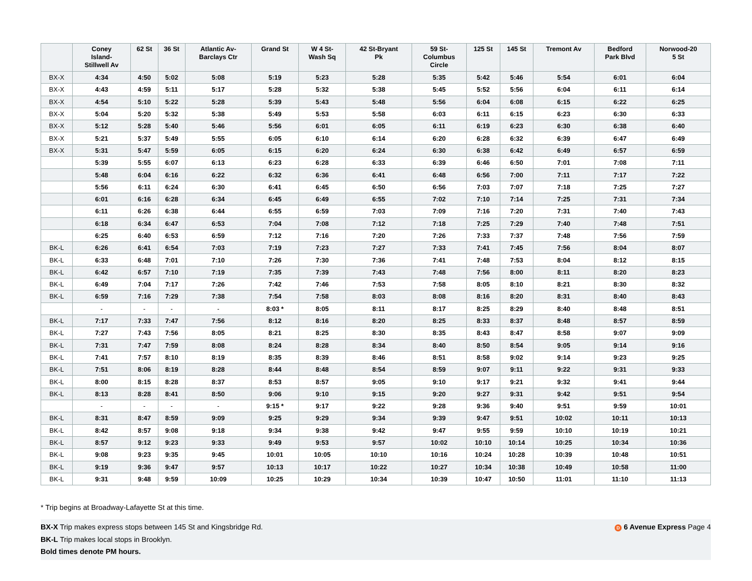| | Coney Island- Stillwell Av | 62 St | 36 St | Atlantic Av- Barclays Ctr | Grand St | W 4 St- Wash Sq | 42 St-Bryant Pk | 59 St- Columbus Circle | 125 St | 145 St | Tremont Av | Bedford Park Blvd | Norwood-20 5 St |
| --- | --- | --- | --- | --- | --- | --- | --- | --- | --- | --- | --- | --- | --- |
| BX-X | 4:34 | 4:50 | 5:02 | 5:08 | 5:19 | 5:23 | 5:28 | 5:35 | 5:42 | 5:46 | 5:54 | 6:01 | 6:04 |
| BX-X | 4:43 | 4:59 | 5:11 | 5:17 | 5:28 | 5:32 | 5:38 | 5:45 | 5:52 | 5:56 | 6:04 | 6:11 | 6:14 |
| BX-X | 4:54 | 5:10 | 5:22 | 5:28 | 5:39 | 5:43 | 5:48 | 5:56 | 6:04 | 6:08 | 6:15 | 6:22 | 6:25 |
| BX-X | 5:04 | 5:20 | 5:32 | 5:38 | 5:49 | 5:53 | 5:58 | 6:03 | 6:11 | 6:15 | 6:23 | 6:30 | 6:33 |
| BX-X | 5:12 | 5:28 | 5:40 | 5:46 | 5:56 | 6:01 | 6:05 | 6:11 | 6:19 | 6:23 | 6:30 | 6:38 | 6:40 |
| BX-X | 5:21 | 5:37 | 5:49 | 5:55 | 6:05 | 6:10 | 6:14 | 6:20 | 6:28 | 6:32 | 6:39 | 6:47 | 6:49 |
| BX-X | 5:31 | 5:47 | 5:59 | 6:05 | 6:15 | 6:20 | 6:24 | 6:30 | 6:38 | 6:42 | 6:49 | 6:57 | 6:59 |
| | 5:39 | 5:55 | 6:07 | 6:13 | 6:23 | 6:28 | 6:33 | 6:39 | 6:46 | 6:50 | 7:01 | 7:08 | 7:11 |
| | 5:48 | 6:04 | 6:16 | 6:22 | 6:32 | 6:36 | 6:41 | 6:48 | 6:56 | 7:00 | 7:11 | 7:17 | 7:22 |
| | 5:56 | 6:11 | 6:24 | 6:30 | 6:41 | 6:45 | 6:50 | 6:56 | 7:03 | 7:07 | 7:18 | 7:25 | 7:27 |
| | 6:01 | 6:16 | 6:28 | 6:34 | 6:45 | 6:49 | 6:55 | 7:02 | 7:10 | 7:14 | 7:25 | 7:31 | 7:34 |
| | 6:11 | 6:26 | 6:38 | 6:44 | 6:55 | 6:59 | 7:03 | 7:09 | 7:16 | 7:20 | 7:31 | 7:40 | 7:43 |
| | 6:18 | 6:34 | 6:47 | 6:53 | 7:04 | 7:08 | 7:12 | 7:18 | 7:25 | 7:29 | 7:40 | 7:48 | 7:51 |
| | 6:25 | 6:40 | 6:53 | 6:59 | 7:12 | 7:16 | 7:20 | 7:26 | 7:33 | 7:37 | 7:48 | 7:56 | 7:59 |
| BK-L | 6:26 | 6:41 | 6:54 | 7:03 | 7:19 | 7:23 | 7:27 | 7:33 | 7:41 | 7:45 | 7:56 | 8:04 | 8:07 |
| BK-L | 6:33 | 6:48 | 7:01 | 7:10 | 7:26 | 7:30 | 7:36 | 7:41 | 7:48 | 7:53 | 8:04 | 8:12 | 8:15 |
| BK-L | 6:42 | 6:57 | 7:10 | 7:19 | 7:35 | 7:39 | 7:43 | 7:48 | 7:56 | 8:00 | 8:11 | 8:20 | 8:23 |
| BK-L | 6:49 | 7:04 | 7:17 | 7:26 | 7:42 | 7:46 | 7:53 | 7:58 | 8:05 | 8:10 | 8:21 | 8:30 | 8:32 |
| BK-L | 6:59 | 7:16 | 7:29 | 7:38 | 7:54 | 7:58 | 8:03 | 8:08 | 8:16 | 8:20 | 8:31 | 8:40 | 8:43 |
| | - | - | - | - | 8:03 * | 8:05 | 8:11 | 8:17 | 8:25 | 8:29 | 8:40 | 8:48 | 8:51 |
| BK-L | 7:17 | 7:33 | 7:47 | 7:56 | 8:12 | 8:16 | 8:20 | 8:25 | 8:33 | 8:37 | 8:48 | 8:57 | 8:59 |
| BK-L | 7:27 | 7:43 | 7:56 | 8:05 | 8:21 | 8:25 | 8:30 | 8:35 | 8:43 | 8:47 | 8:58 | 9:07 | 9:09 |
| BK-L | 7:31 | 7:47 | 7:59 | 8:08 | 8:24 | 8:28 | 8:34 | 8:40 | 8:50 | 8:54 | 9:05 | 9:14 | 9:16 |
| BK-L | 7:41 | 7:57 | 8:10 | 8:19 | 8:35 | 8:39 | 8:46 | 8:51 | 8:58 | 9:02 | 9:14 | 9:23 | 9:25 |
| BK-L | 7:51 | 8:06 | 8:19 | 8:28 | 8:44 | 8:48 | 8:54 | 8:59 | 9:07 | 9:11 | 9:22 | 9:31 | 9:33 |
| BK-L | 8:00 | 8:15 | 8:28 | 8:37 | 8:53 | 8:57 | 9:05 | 9:10 | 9:17 | 9:21 | 9:32 | 9:41 | 9:44 |
| BK-L | 8:13 | 8:28 | 8:41 | 8:50 | 9:06 | 9:10 | 9:15 | 9:20 | 9:27 | 9:31 | 9:42 | 9:51 | 9:54 |
| | - | - | - | - | 9:15 * | 9:17 | 9:22 | 9:28 | 9:36 | 9:40 | 9:51 | 9:59 | 10:01 |
| BK-L | 8:31 | 8:47 | 8:59 | 9:09 | 9:25 | 9:29 | 9:34 | 9:39 | 9:47 | 9:51 | 10:02 | 10:11 | 10:13 |
| BK-L | 8:42 | 8:57 | 9:08 | 9:18 | 9:34 | 9:38 | 9:42 | 9:47 | 9:55 | 9:59 | 10:10 | 10:19 | 10:21 |
| BK-L | 8:57 | 9:12 | 9:23 | 9:33 | 9:49 | 9:53 | 9:57 | 10:02 | 10:10 | 10:14 | 10:25 | 10:34 | 10:36 |
| BK-L | 9:08 | 9:23 | 9:35 | 9:45 | 10:01 | 10:05 | 10:10 | 10:16 | 10:24 | 10:28 | 10:39 | 10:48 | 10:51 |
| BK-L | 9:19 | 9:36 | 9:47 | 9:57 | 10:13 | 10:17 | 10:22 | 10:27 | 10:34 | 10:38 | 10:49 | 10:58 | 11:00 |
| BK-L | 9:31 | 9:48 | 9:59 | 10:09 | 10:25 | 10:29 | 10:34 | 10:39 | 10:47 | 10:50 | 11:01 | 11:10 | 11:13 |
* Trip begins at Broadway-Lafayette St at this time.
BX-X Trip makes express stops between 145 St and Kingsbridge Rd.
D 6 Avenue Express Page 4
BK-L Trip makes local stops in Brooklyn.
Bold times denote PM hours.